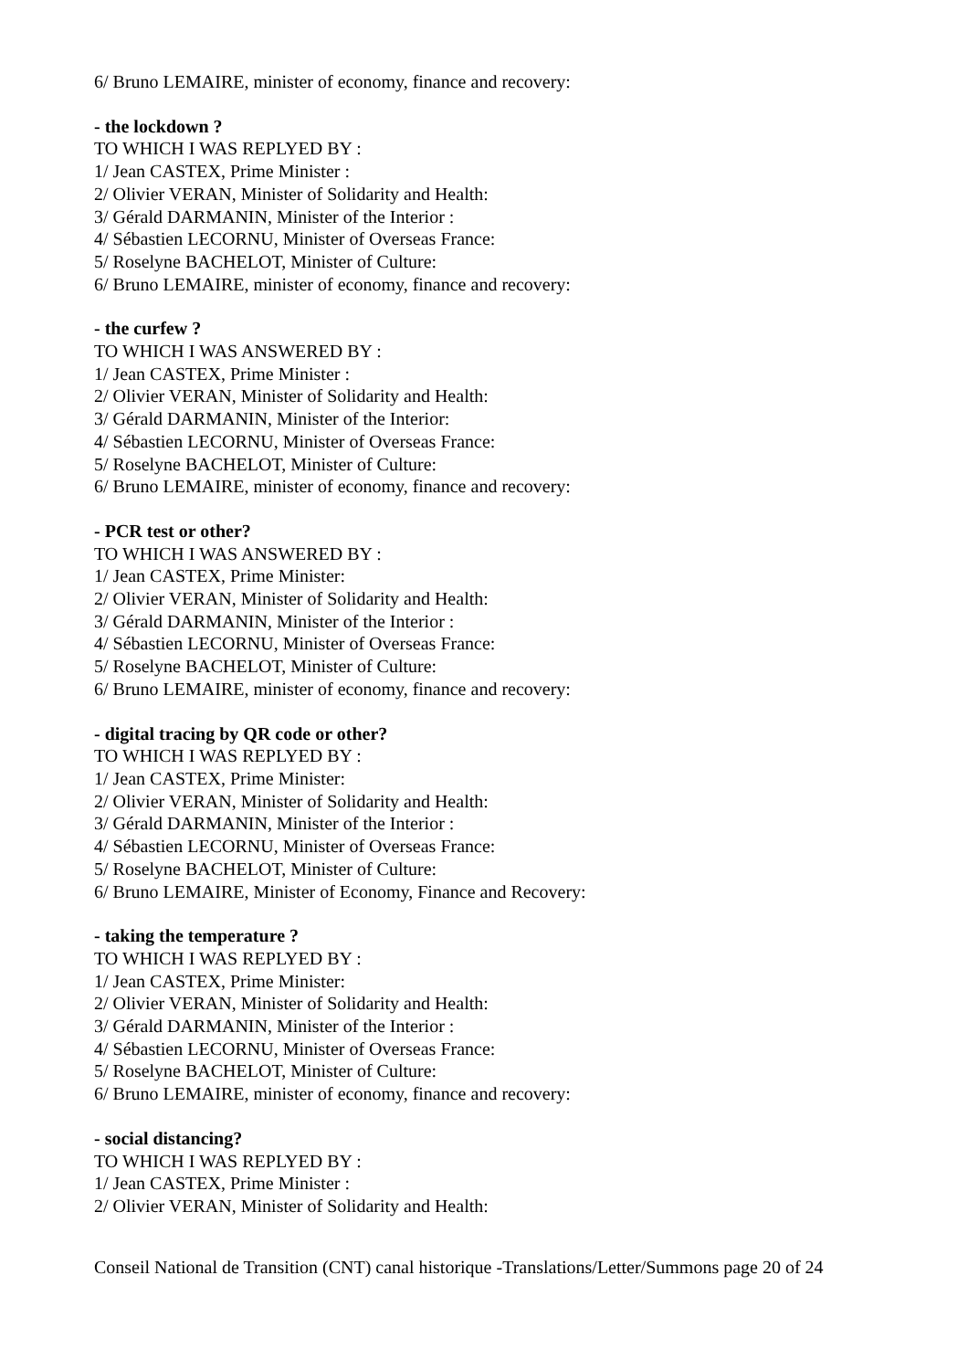6/ Bruno LEMAIRE, minister of economy, finance and recovery:
- the lockdown ?
TO WHICH I WAS REPLYED BY :
1/ Jean CASTEX, Prime Minister :
2/ Olivier VERAN, Minister of Solidarity and Health:
3/ Gérald DARMANIN, Minister of the Interior :
4/ Sébastien LECORNU, Minister of Overseas France:
5/ Roselyne BACHELOT, Minister of Culture:
6/ Bruno LEMAIRE, minister of economy, finance and recovery:
- the curfew ?
TO WHICH I WAS ANSWERED BY :
1/ Jean CASTEX, Prime Minister :
2/ Olivier VERAN, Minister of Solidarity and Health:
3/ Gérald DARMANIN, Minister of the Interior:
4/ Sébastien LECORNU, Minister of Overseas France:
5/ Roselyne BACHELOT, Minister of Culture:
6/ Bruno LEMAIRE, minister of economy, finance and recovery:
- PCR test or other?
TO WHICH I WAS ANSWERED BY :
1/ Jean CASTEX, Prime Minister:
2/ Olivier VERAN, Minister of Solidarity and Health:
3/ Gérald DARMANIN, Minister of the Interior :
4/ Sébastien LECORNU, Minister of Overseas France:
5/ Roselyne BACHELOT, Minister of Culture:
6/ Bruno LEMAIRE, minister of economy, finance and recovery:
- digital tracing by QR code or other?
TO WHICH I WAS REPLYED BY :
1/ Jean CASTEX, Prime Minister:
2/ Olivier VERAN, Minister of Solidarity and Health:
3/ Gérald DARMANIN, Minister of the Interior :
4/ Sébastien LECORNU, Minister of Overseas France:
5/ Roselyne BACHELOT, Minister of Culture:
6/ Bruno LEMAIRE, Minister of Economy, Finance and Recovery:
- taking the temperature ?
TO WHICH I WAS REPLYED BY :
1/ Jean CASTEX, Prime Minister:
2/ Olivier VERAN, Minister of Solidarity and Health:
3/ Gérald DARMANIN, Minister of the Interior :
4/ Sébastien LECORNU, Minister of Overseas France:
5/ Roselyne BACHELOT, Minister of Culture:
6/ Bruno LEMAIRE, minister of economy, finance and recovery:
- social distancing?
TO WHICH I WAS REPLYED BY :
1/ Jean CASTEX, Prime Minister :
2/ Olivier VERAN, Minister of Solidarity and Health:
Conseil National de Transition (CNT) canal historique -Translations/Letter/Summons page 20 of 24